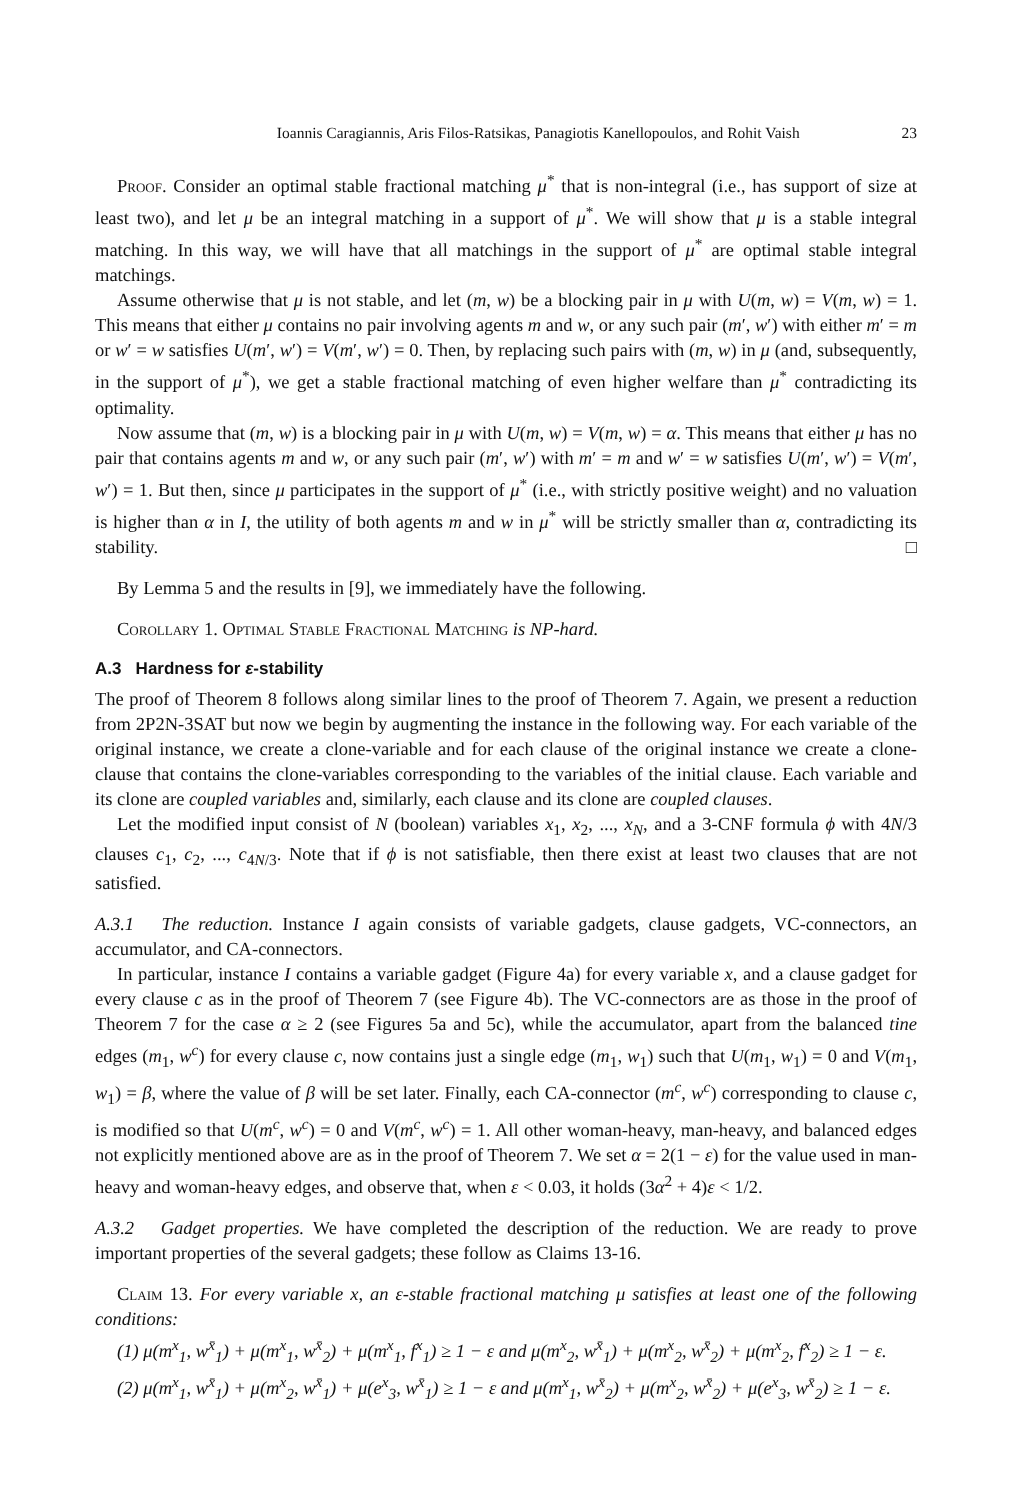Ioannis Caragiannis, Aris Filos-Ratsikas, Panagiotis Kanellopoulos, and Rohit Vaish 23
Proof. Consider an optimal stable fractional matching μ<sup>*</sup> that is non-integral (i.e., has support of size at least two), and let μ be an integral matching in a support of μ<sup>*</sup>. We will show that μ is a stable integral matching. In this way, we will have that all matchings in the support of μ<sup>*</sup> are optimal stable integral matchings.
Assume otherwise that μ is not stable, and let (m, w) be a blocking pair in μ with U(m, w) = V(m, w) = 1. This means that either μ contains no pair involving agents m and w, or any such pair (m′, w′) with either m′ = m or w′ = w satisfies U(m′, w′) = V(m′, w′) = 0. Then, by replacing such pairs with (m, w) in μ (and, subsequently, in the support of μ<sup>*</sup>), we get a stable fractional matching of even higher welfare than μ<sup>*</sup> contradicting its optimality.
Now assume that (m, w) is a blocking pair in μ with U(m, w) = V(m, w) = α. This means that either μ has no pair that contains agents m and w, or any such pair (m′, w′) with m′ = m and w′ = w satisfies U(m′, w′) = V(m′, w′) = 1. But then, since μ participates in the support of μ<sup>*</sup> (i.e., with strictly positive weight) and no valuation is higher than α in I, the utility of both agents m and w in μ<sup>*</sup> will be strictly smaller than α, contradicting its stability. □
By Lemma 5 and the results in [9], we immediately have the following.
Corollary 1. Optimal Stable Fractional Matching is NP-hard.
A.3 Hardness for ε-stability
The proof of Theorem 8 follows along similar lines to the proof of Theorem 7. Again, we present a reduction from 2P2N-3SAT but now we begin by augmenting the instance in the following way. For each variable of the original instance, we create a clone-variable and for each clause of the original instance we create a clone-clause that contains the clone-variables corresponding to the variables of the initial clause. Each variable and its clone are coupled variables and, similarly, each clause and its clone are coupled clauses.
Let the modified input consist of N (boolean) variables x<sub>1</sub>, x<sub>2</sub>, ..., x<sub>N</sub>, and a 3-CNF formula ϕ with 4N/3 clauses c<sub>1</sub>, c<sub>2</sub>, ..., c<sub>4N/3</sub>. Note that if ϕ is not satisfiable, then there exist at least two clauses that are not satisfied.
A.3.1 The reduction. Instance I again consists of variable gadgets, clause gadgets, VC-connectors, an accumulator, and CA-connectors.
In particular, instance I contains a variable gadget (Figure 4a) for every variable x, and a clause gadget for every clause c as in the proof of Theorem 7 (see Figure 4b). The VC-connectors are as those in the proof of Theorem 7 for the case α ≥ 2 (see Figures 5a and 5c), while the accumulator, apart from the balanced tine edges (m<sub>1</sub>, w<sup>c</sup>) for every clause c, now contains just a single edge (m<sub>1</sub>, w<sub>1</sub>) such that U(m<sub>1</sub>, w<sub>1</sub>) = 0 and V(m<sub>1</sub>, w<sub>1</sub>) = β, where the value of β will be set later. Finally, each CA-connector (m<sup>c</sup>, w<sup>c</sup>) corresponding to clause c, is modified so that U(m<sup>c</sup>, w<sup>c</sup>) = 0 and V(m<sup>c</sup>, w<sup>c</sup>) = 1. All other woman-heavy, man-heavy, and balanced edges not explicitly mentioned above are as in the proof of Theorem 7. We set α = 2(1 − ε) for the value used in man-heavy and woman-heavy edges, and observe that, when ε < 0.03, it holds (3α<sup>2</sup> + 4)ε < 1/2.
A.3.2 Gadget properties. We have completed the description of the reduction. We are ready to prove important properties of the several gadgets; these follow as Claims 13-16.
Claim 13. For every variable x, an ε-stable fractional matching μ satisfies at least one of the following conditions:
(1) μ(m<sup>x</sup><sub>1</sub>, w<sup>x̄</sup><sub>1</sub>) + μ(m<sup>x</sup><sub>1</sub>, w<sup>x̄</sup><sub>2</sub>) + μ(m<sup>x</sup><sub>1</sub>, f<sup>x</sup><sub>1</sub>) ≥ 1 − ε and μ(m<sup>x</sup><sub>2</sub>, w<sup>x̄</sup><sub>1</sub>) + μ(m<sup>x</sup><sub>2</sub>, w<sup>x̄</sup><sub>2</sub>) + μ(m<sup>x</sup><sub>2</sub>, f<sup>x</sup><sub>2</sub>) ≥ 1 − ε.
(2) μ(m<sup>x</sup><sub>1</sub>, w<sup>x̄</sup><sub>1</sub>) + μ(m<sup>x</sup><sub>2</sub>, w<sup>x̄</sup><sub>1</sub>) + μ(e<sup>x</sup><sub>3</sub>, w<sup>x̄</sup><sub>1</sub>) ≥ 1 − ε and μ(m<sup>x</sup><sub>1</sub>, w<sup>x̄</sup><sub>2</sub>) + μ(m<sup>x</sup><sub>2</sub>, w<sup>x̄</sup><sub>2</sub>) + μ(e<sup>x</sup><sub>3</sub>, w<sup>x̄</sup><sub>2</sub>) ≥ 1 − ε.